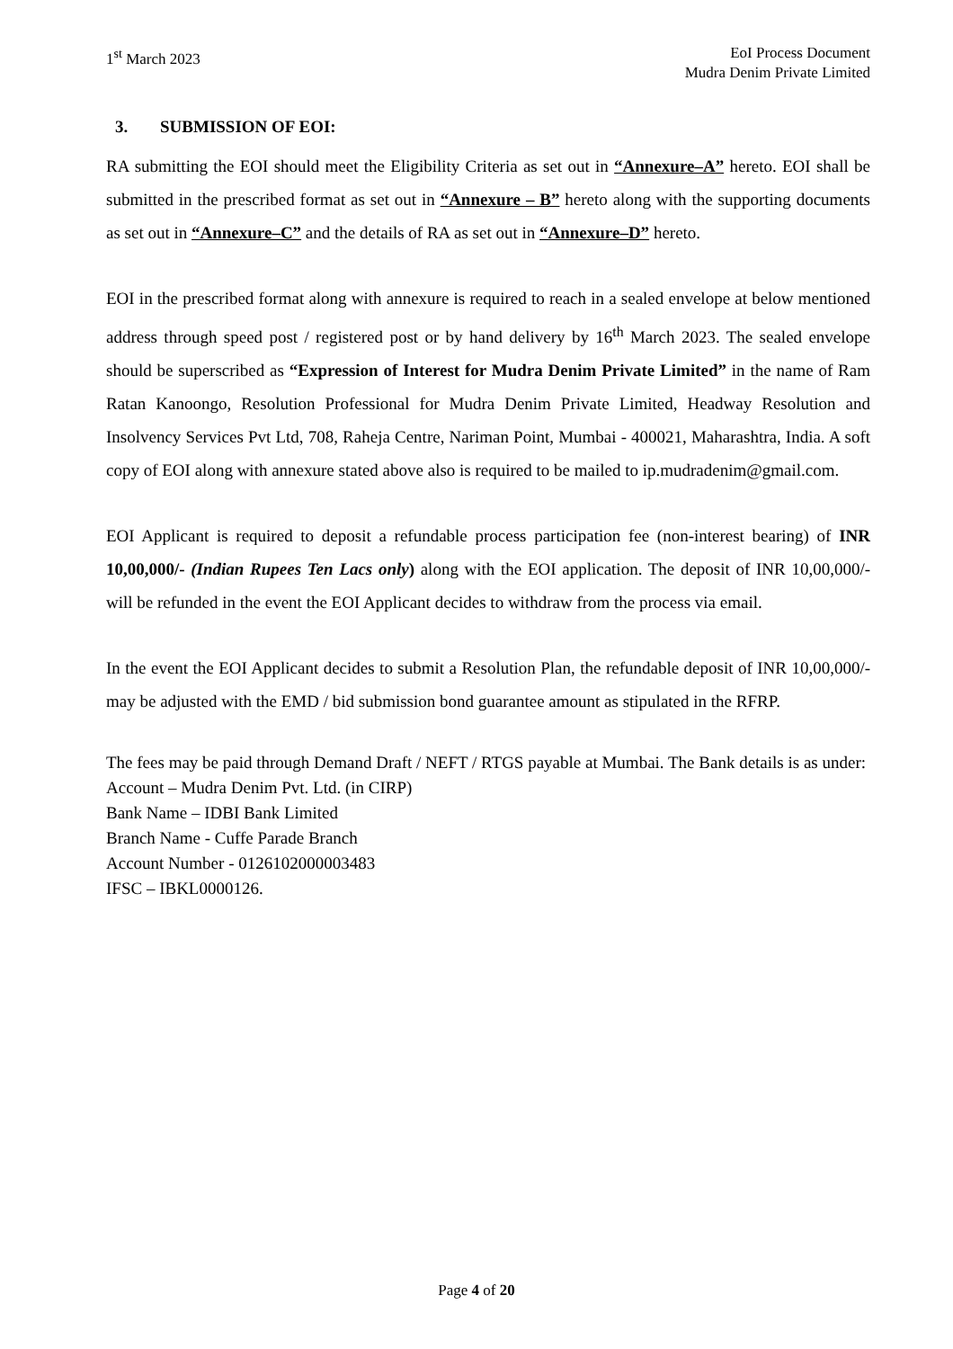1<sup>st</sup> March 2023 EoI Process Document
Mudra Denim Private Limited
3. SUBMISSION OF EOI:
RA submitting the EOI should meet the Eligibility Criteria as set out in “Annexure–A” hereto. EOI shall be submitted in the prescribed format as set out in “Annexure – B” hereto along with the supporting documents as set out in “Annexure–C” and the details of RA as set out in “Annexure–D” hereto.
EOI in the prescribed format along with annexure is required to reach in a sealed envelope at below mentioned address through speed post / registered post or by hand delivery by 16<sup>th</sup> March 2023. The sealed envelope should be superscribed as “Expression of Interest for Mudra Denim Private Limited” in the name of Ram Ratan Kanoongo, Resolution Professional for Mudra Denim Private Limited, Headway Resolution and Insolvency Services Pvt Ltd, 708, Raheja Centre, Nariman Point, Mumbai - 400021, Maharashtra, India. A soft copy of EOI along with annexure stated above also is required to be mailed to ip.mudradenim@gmail.com.
EOI Applicant is required to deposit a refundable process participation fee (non-interest bearing) of INR 10,00,000/- (Indian Rupees Ten Lacs only) along with the EOI application. The deposit of INR 10,00,000/- will be refunded in the event the EOI Applicant decides to withdraw from the process via email.
In the event the EOI Applicant decides to submit a Resolution Plan, the refundable deposit of INR 10,00,000/- may be adjusted with the EMD / bid submission bond guarantee amount as stipulated in the RFRP.
The fees may be paid through Demand Draft / NEFT / RTGS payable at Mumbai. The Bank details is as under:
Account – Mudra Denim Pvt. Ltd. (in CIRP)
Bank Name – IDBI Bank Limited
Branch Name - Cuffe Parade Branch
Account Number - 0126102000003483
IFSC – IBKL0000126.
Page 4 of 20